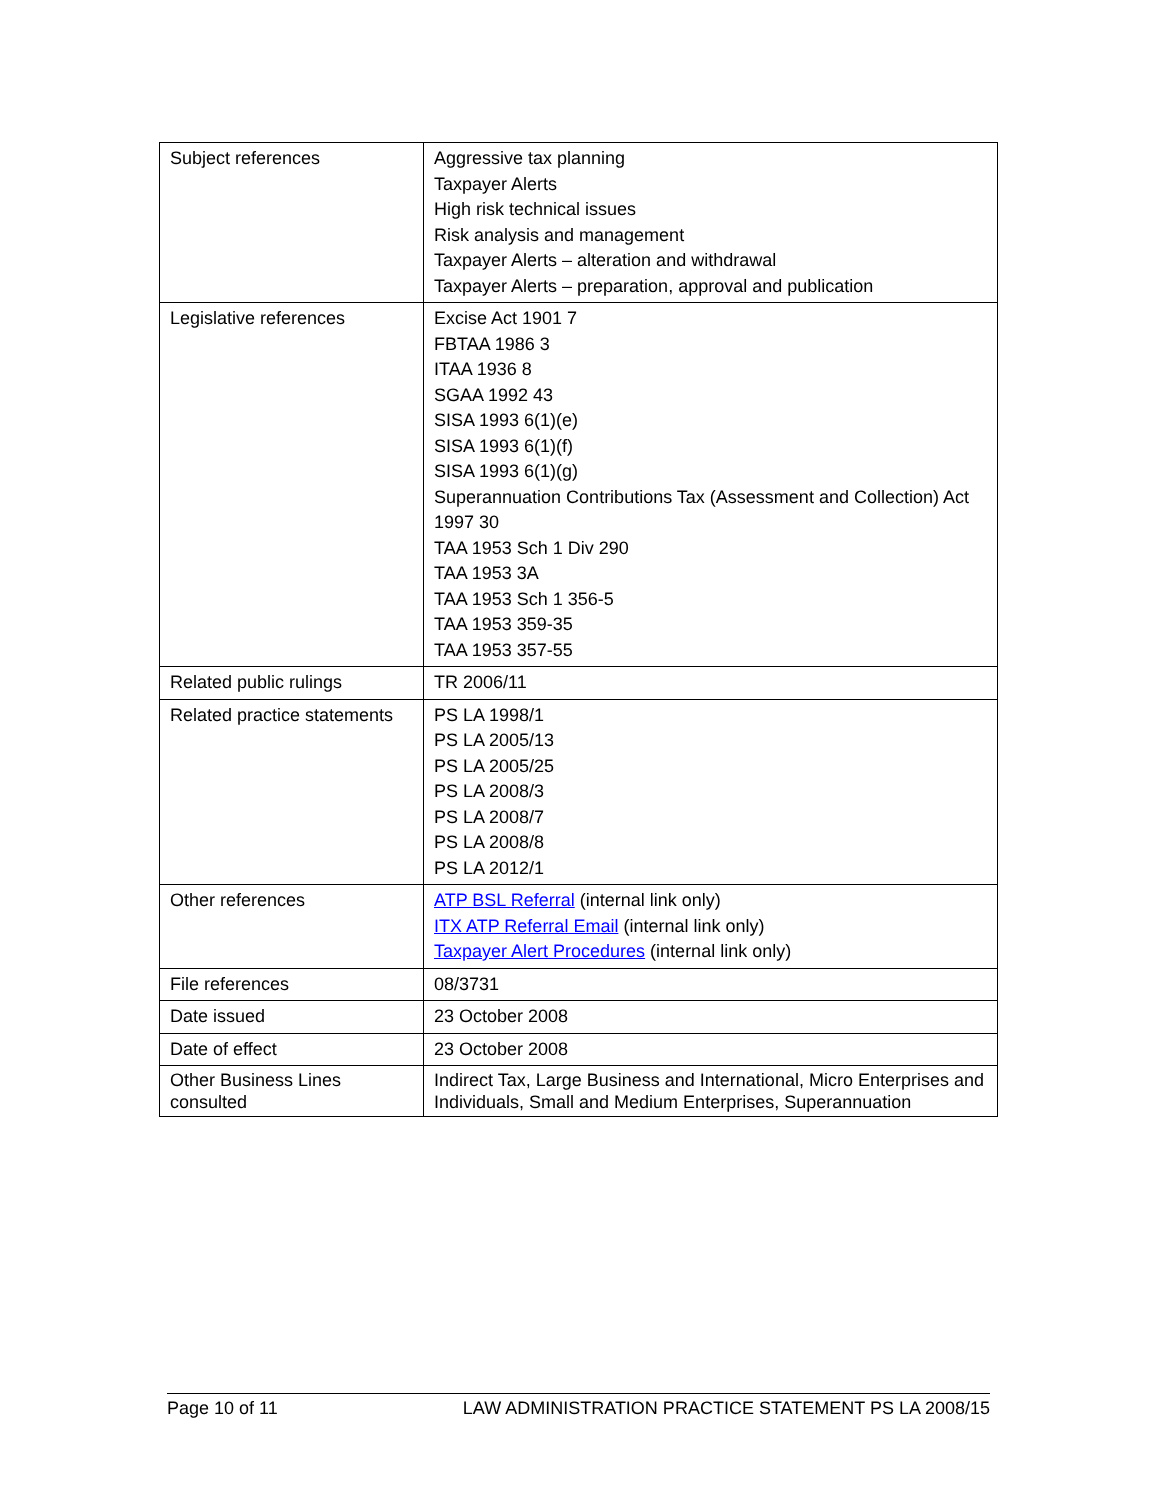| Subject references | Aggressive tax planning Taxpayer Alerts High risk technical issues Risk analysis and management Taxpayer Alerts – alteration and withdrawal Taxpayer Alerts – preparation, approval and publication |
| Legislative references | Excise Act 1901 7 FBTAA 1986 3 ITAA 1936 8 SGAA 1992 43 SISA 1993 6(1)(e) SISA 1993 6(1)(f) SISA 1993 6(1)(g) Superannuation Contributions Tax (Assessment and Collection) Act 1997 30 TAA 1953 Sch 1 Div 290 TAA 1953 3A TAA 1953 Sch 1 356-5 TAA 1953 359-35 TAA 1953 357-55 |
| Related public rulings | TR 2006/11 |
| Related practice statements | PS LA 1998/1 PS LA 2005/13 PS LA 2005/25 PS LA 2008/3 PS LA 2008/7 PS LA 2008/8 PS LA 2012/1 |
| Other references | ATP BSL Referral (internal link only) ITX ATP Referral Email (internal link only) Taxpayer Alert Procedures (internal link only) |
| File references | 08/3731 |
| Date issued | 23 October 2008 |
| Date of effect | 23 October 2008 |
| Other Business Lines consulted | Indirect Tax, Large Business and International, Micro Enterprises and Individuals, Small and Medium Enterprises, Superannuation |
Page 10 of 11 LAW ADMINISTRATION PRACTICE STATEMENT PS LA 2008/15